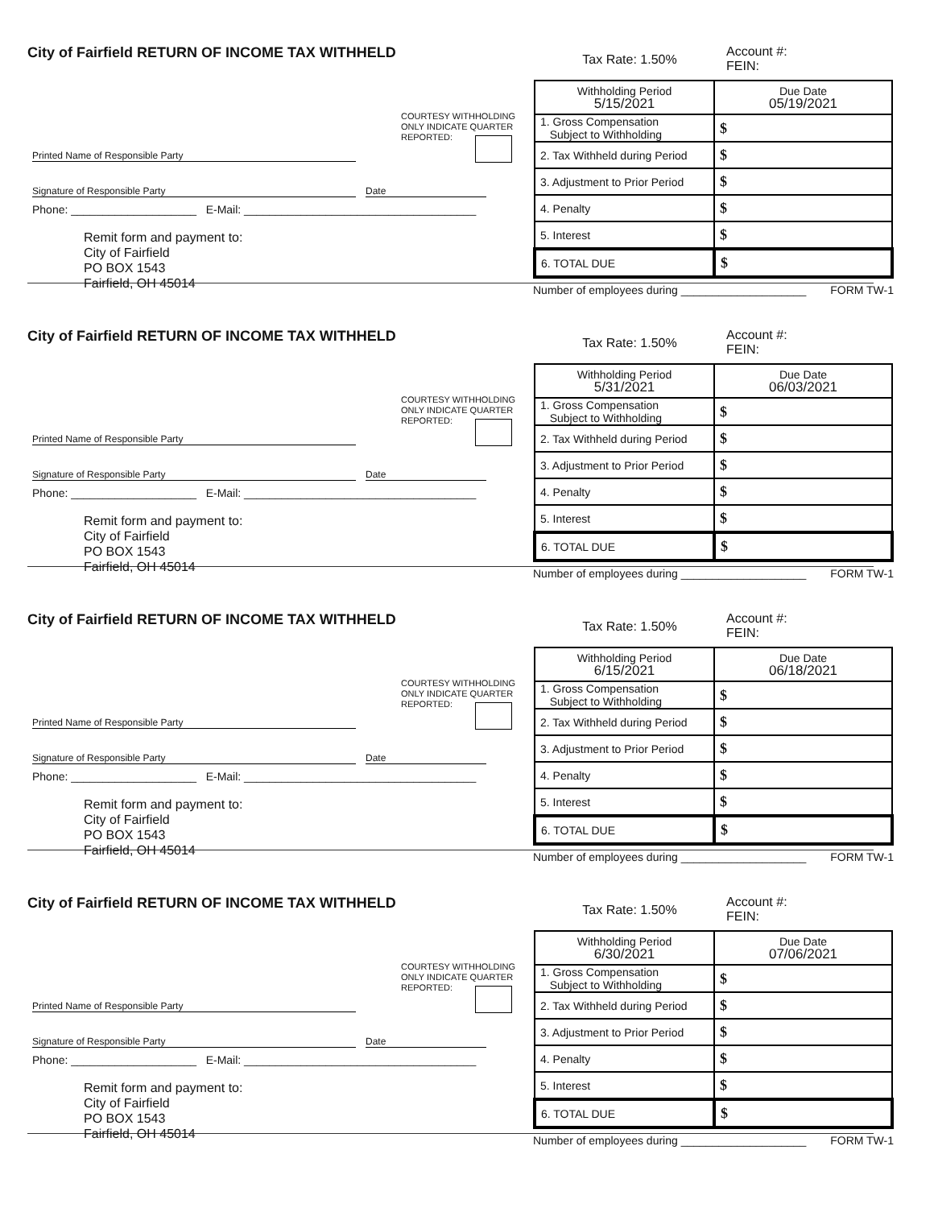City of Fairfield RETURN OF INCOME TAX WITHHELD
COURTESY WITHHOLDING
ONLY INDICATE QUARTER
REPORTED:
Printed Name of Responsible Party
Signature of Responsible Party Date
Phone: ____________________ E-Mail: _____________________________________
Remit form and payment to:
City of Fairfield
PO BOX 1543
Fairfield, OH 45014
Tax Rate: 1.50%
Account #:
FEIN:
| Withholding Period 5/15/2021 | Due Date 05/19/2021 |
| --- | --- |
| 1. Gross Compensation Subject to Withholding | $ |
| 2. Tax Withheld during Period | $ |
| 3. Adjustment to Prior Period | $ |
| 4. Penalty | $ |
| 5. Interest | $ |
| 6. TOTAL DUE | $ |
Number of employees during ____________________ FORM TW-1
City of Fairfield RETURN OF INCOME TAX WITHHELD
COURTESY WITHHOLDING
ONLY INDICATE QUARTER
REPORTED:
Printed Name of Responsible Party
Signature of Responsible Party Date
Phone: ____________________ E-Mail: _____________________________________
Remit form and payment to:
City of Fairfield
PO BOX 1543
Fairfield, OH 45014
Tax Rate: 1.50%
Account #:
FEIN:
| Withholding Period 5/31/2021 | Due Date 06/03/2021 |
| --- | --- |
| 1. Gross Compensation Subject to Withholding | $ |
| 2. Tax Withheld during Period | $ |
| 3. Adjustment to Prior Period | $ |
| 4. Penalty | $ |
| 5. Interest | $ |
| 6. TOTAL DUE | $ |
Number of employees during ____________________ FORM TW-1
City of Fairfield RETURN OF INCOME TAX WITHHELD
COURTESY WITHHOLDING
ONLY INDICATE QUARTER
REPORTED:
Printed Name of Responsible Party
Signature of Responsible Party Date
Phone: ____________________ E-Mail: _____________________________________
Remit form and payment to:
City of Fairfield
PO BOX 1543
Fairfield, OH 45014
Tax Rate: 1.50%
Account #:
FEIN:
| Withholding Period 6/15/2021 | Due Date 06/18/2021 |
| --- | --- |
| 1. Gross Compensation Subject to Withholding | $ |
| 2. Tax Withheld during Period | $ |
| 3. Adjustment to Prior Period | $ |
| 4. Penalty | $ |
| 5. Interest | $ |
| 6. TOTAL DUE | $ |
Number of employees during ____________________ FORM TW-1
City of Fairfield RETURN OF INCOME TAX WITHHELD
COURTESY WITHHOLDING
ONLY INDICATE QUARTER
REPORTED:
Printed Name of Responsible Party
Signature of Responsible Party Date
Phone: ____________________ E-Mail: _____________________________________
Remit form and payment to:
City of Fairfield
PO BOX 1543
Fairfield, OH 45014
Tax Rate: 1.50%
Account #:
FEIN:
| Withholding Period 6/30/2021 | Due Date 07/06/2021 |
| --- | --- |
| 1. Gross Compensation Subject to Withholding | $ |
| 2. Tax Withheld during Period | $ |
| 3. Adjustment to Prior Period | $ |
| 4. Penalty | $ |
| 5. Interest | $ |
| 6. TOTAL DUE | $ |
Number of employees during ____________________ FORM TW-1